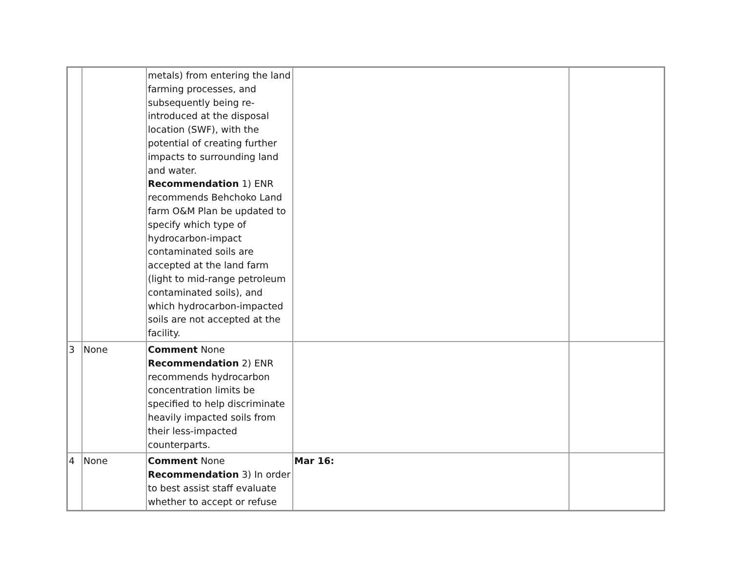| | | metals) from entering the land farming processes, and subsequently being re-introduced at the disposal location (SWF), with the potential of creating further impacts to surrounding land and water. Recommendation 1) ENR recommends Behchoko Land farm O&M Plan be updated to specify which type of hydrocarbon-impact contaminated soils are accepted at the land farm (light to mid-range petroleum contaminated soils), and which hydrocarbon-impacted soils are not accepted at the facility. | | |
| 3 | None | Comment None Recommendation 2) ENR recommends hydrocarbon concentration limits be specified to help discriminate heavily impacted soils from their less-impacted counterparts. | | |
| 4 | None | Comment None Recommendation 3) In order to best assist staff evaluate whether to accept or refuse | Mar 16: | |